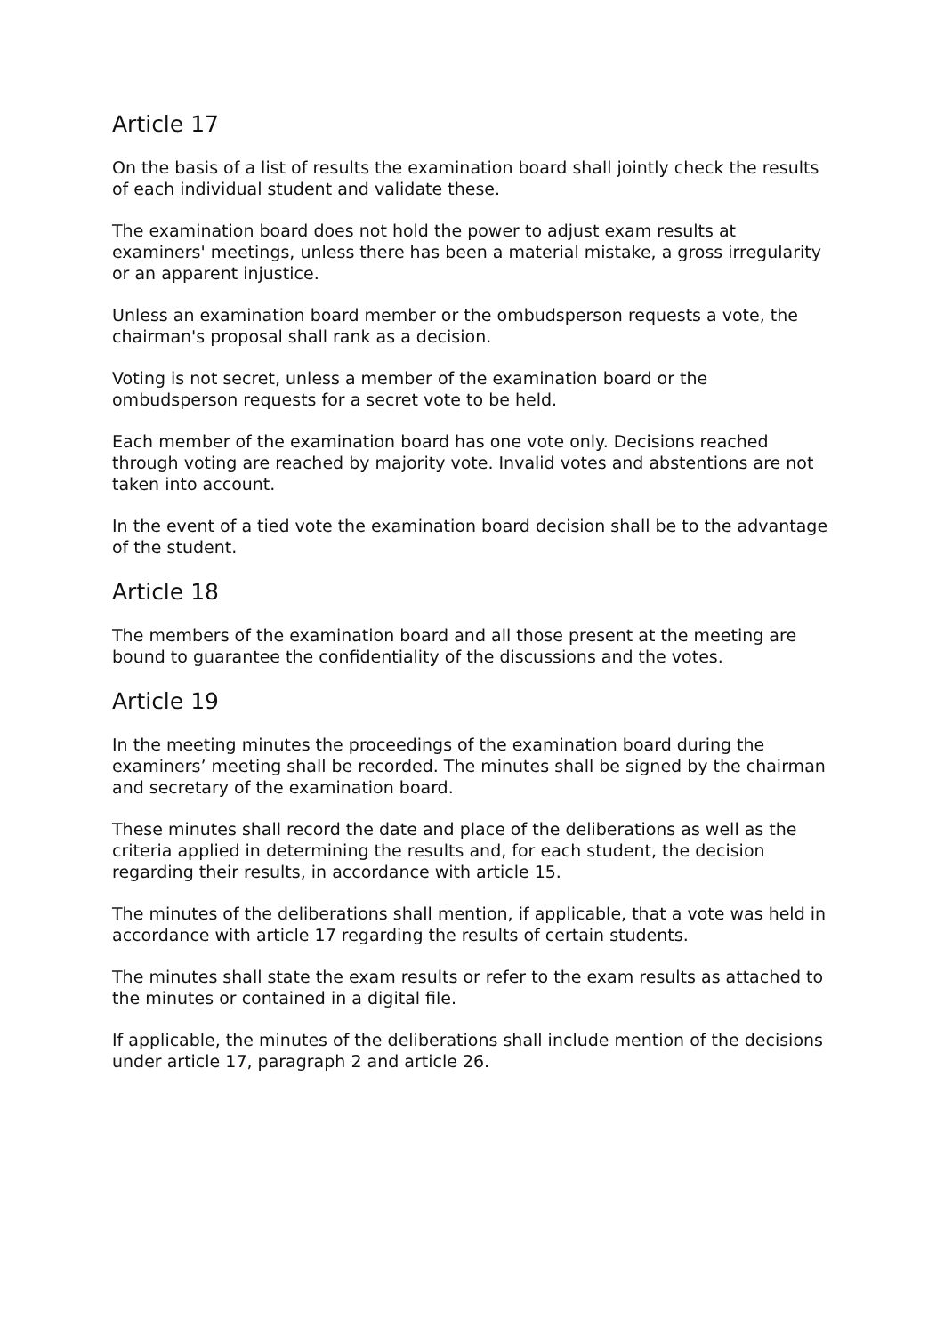Article 17
On the basis of a list of results the examination board shall jointly check the results of each individual student and validate these.
The examination board does not hold the power to adjust exam results at examiners' meetings, unless there has been a material mistake, a gross irregularity or an apparent injustice.
Unless an examination board member or the ombudsperson requests a vote, the chairman's proposal shall rank as a decision.
Voting is not secret, unless a member of the examination board or the ombudsperson requests for a secret vote to be held.
Each member of the examination board has one vote only. Decisions reached through voting are reached by majority vote. Invalid votes and abstentions are not taken into account.
In the event of a tied vote the examination board decision shall be to the advantage of the student.
Article 18
The members of the examination board and all those present at the meeting are bound to guarantee the confidentiality of the discussions and the votes.
Article 19
In the meeting minutes the proceedings of the examination board during the examiners’ meeting shall be recorded. The minutes shall be signed by the chairman and secretary of the examination board.
These minutes shall record the date and place of the deliberations as well as the criteria applied in determining the results and, for each student, the decision regarding their results, in accordance with article 15.
The minutes of the deliberations shall mention, if applicable, that a vote was held in accordance with article 17 regarding the results of certain students.
The minutes shall state the exam results or refer to the exam results as attached to the minutes or contained in a digital file.
If applicable, the minutes of the deliberations shall include mention of the decisions under article 17, paragraph 2 and article 26.